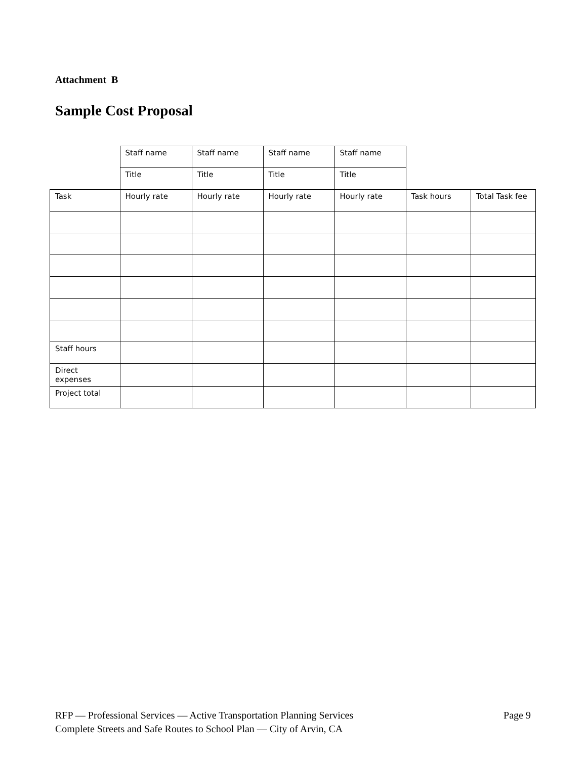Attachment B
Sample Cost Proposal
| | Staff name | Staff name | Staff name | Staff name | | |
| | Title | Title | Title | Title | | |
| Task | Hourly rate | Hourly rate | Hourly rate | Hourly rate | Task hours | Total Task fee |
| Staff hours | | | | | | |
| Direct expenses | | | | | | |
| Project total | | | | | | |
RFP — Professional Services — Active Transportation Planning Services Page 9
Complete Streets and Safe Routes to School Plan — City of Arvin, CA